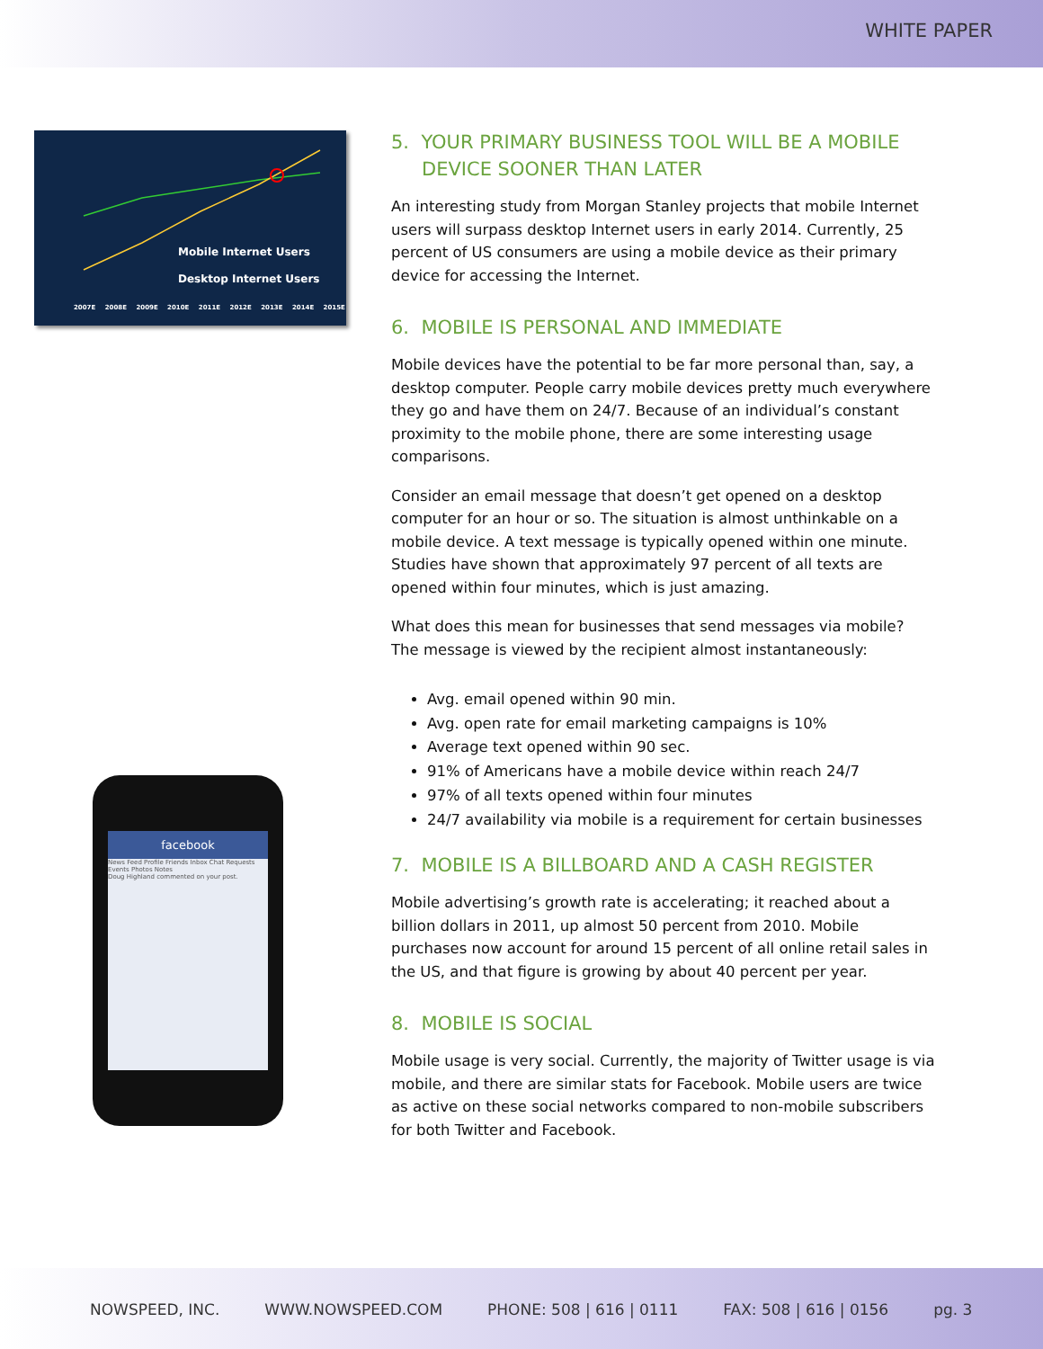WHITE PAPER
Mobile Internet Users
Desktop Internet Users
2007E 2008E 2009E 2010E 2011E 2012E 2013E 2014E 2015E
facebook
News Feed Profile Friends Inbox Chat Requests Events Photos Notes
Doug Highland commented on your post.
5. YOUR PRIMARY BUSINESS TOOL WILL BE A MOBILE DEVICE SOONER THAN LATER
An interesting study from Morgan Stanley projects that mobile Internet users will surpass desktop Internet users in early 2014. Currently, 25 percent of US consumers are using a mobile device as their primary device for accessing the Internet.
6. MOBILE IS PERSONAL AND IMMEDIATE
Mobile devices have the potential to be far more personal than, say, a desktop computer. People carry mobile devices pretty much everywhere they go and have them on 24/7. Because of an individual’s constant proximity to the mobile phone, there are some interesting usage comparisons.
Consider an email message that doesn’t get opened on a desktop computer for an hour or so. The situation is almost unthinkable on a mobile device. A text message is typically opened within one minute. Studies have shown that approximately 97 percent of all texts are opened within four minutes, which is just amazing.
What does this mean for businesses that send messages via mobile? The message is viewed by the recipient almost instantaneously:
Avg. email opened within 90 min.
Avg. open rate for email marketing campaigns is 10%
Average text opened within 90 sec.
91% of Americans have a mobile device within reach 24/7
97% of all texts opened within four minutes
24/7 availability via mobile is a requirement for certain businesses
7. MOBILE IS A BILLBOARD AND A CASH REGISTER
Mobile advertising’s growth rate is accelerating; it reached about a billion dollars in 2011, up almost 50 percent from 2010. Mobile purchases now account for around 15 percent of all online retail sales in the US, and that figure is growing by about 40 percent per year.
8. MOBILE IS SOCIAL
Mobile usage is very social. Currently, the majority of Twitter usage is via mobile, and there are similar stats for Facebook. Mobile users are twice as active on these social networks compared to non-mobile subscribers for both Twitter and Facebook.
NOWSPEED, INC. WWW.NOWSPEED.COM PHONE: 508 | 616 | 0111 FAX: 508 | 616 | 0156 pg. 3